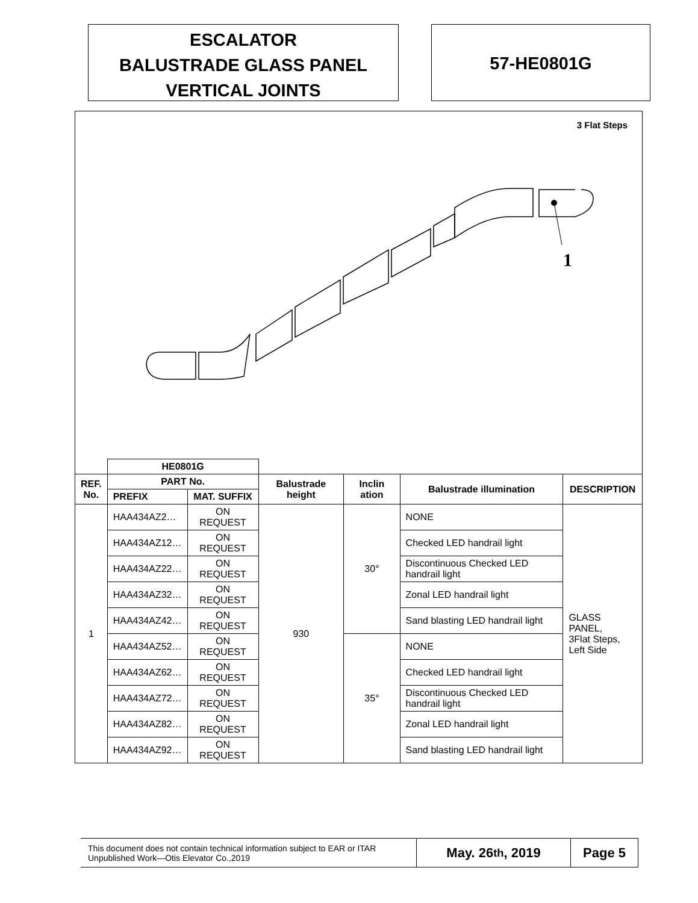ESCALATOR
BALUSTRADE GLASS PANEL
VERTICAL JOINTS
57-HE0801G
3 Flat Steps
1
| | HE0801G | | | | | |
| REF. No. | PART No. | | Balustrade height | Inclin ation | Balustrade illumination | DESCRIPTION |
| | PREFIX | MAT. SUFFIX | | | | |
| 1 | HAA434AZ2… | ON REQUEST | 930 | 30° | NONE | GLASS PANEL, 3Flat Steps, Left Side |
| | HAA434AZ12… | ON REQUEST | | | Checked LED handrail light | |
| | HAA434AZ22… | ON REQUEST | | | Discontinuous Checked LED handrail light | |
| | HAA434AZ32… | ON REQUEST | | | Zonal LED handrail light | |
| | HAA434AZ42… | ON REQUEST | | | Sand blasting LED handrail light | |
| | HAA434AZ52… | ON REQUEST | | 35° | NONE | |
| | HAA434AZ62… | ON REQUEST | | | Checked LED handrail light | |
| | HAA434AZ72… | ON REQUEST | | | Discontinuous Checked LED handrail light | |
| | HAA434AZ82… | ON REQUEST | | | Zonal LED handrail light | |
| | HAA434AZ92… | ON REQUEST | | | Sand blasting LED handrail light | |
This document does not contain technical information subject to EAR or ITAR
Unpublished Work—Otis Elevator Co.,2019
May. 26<sup>th</sup>, 2019 Page 5